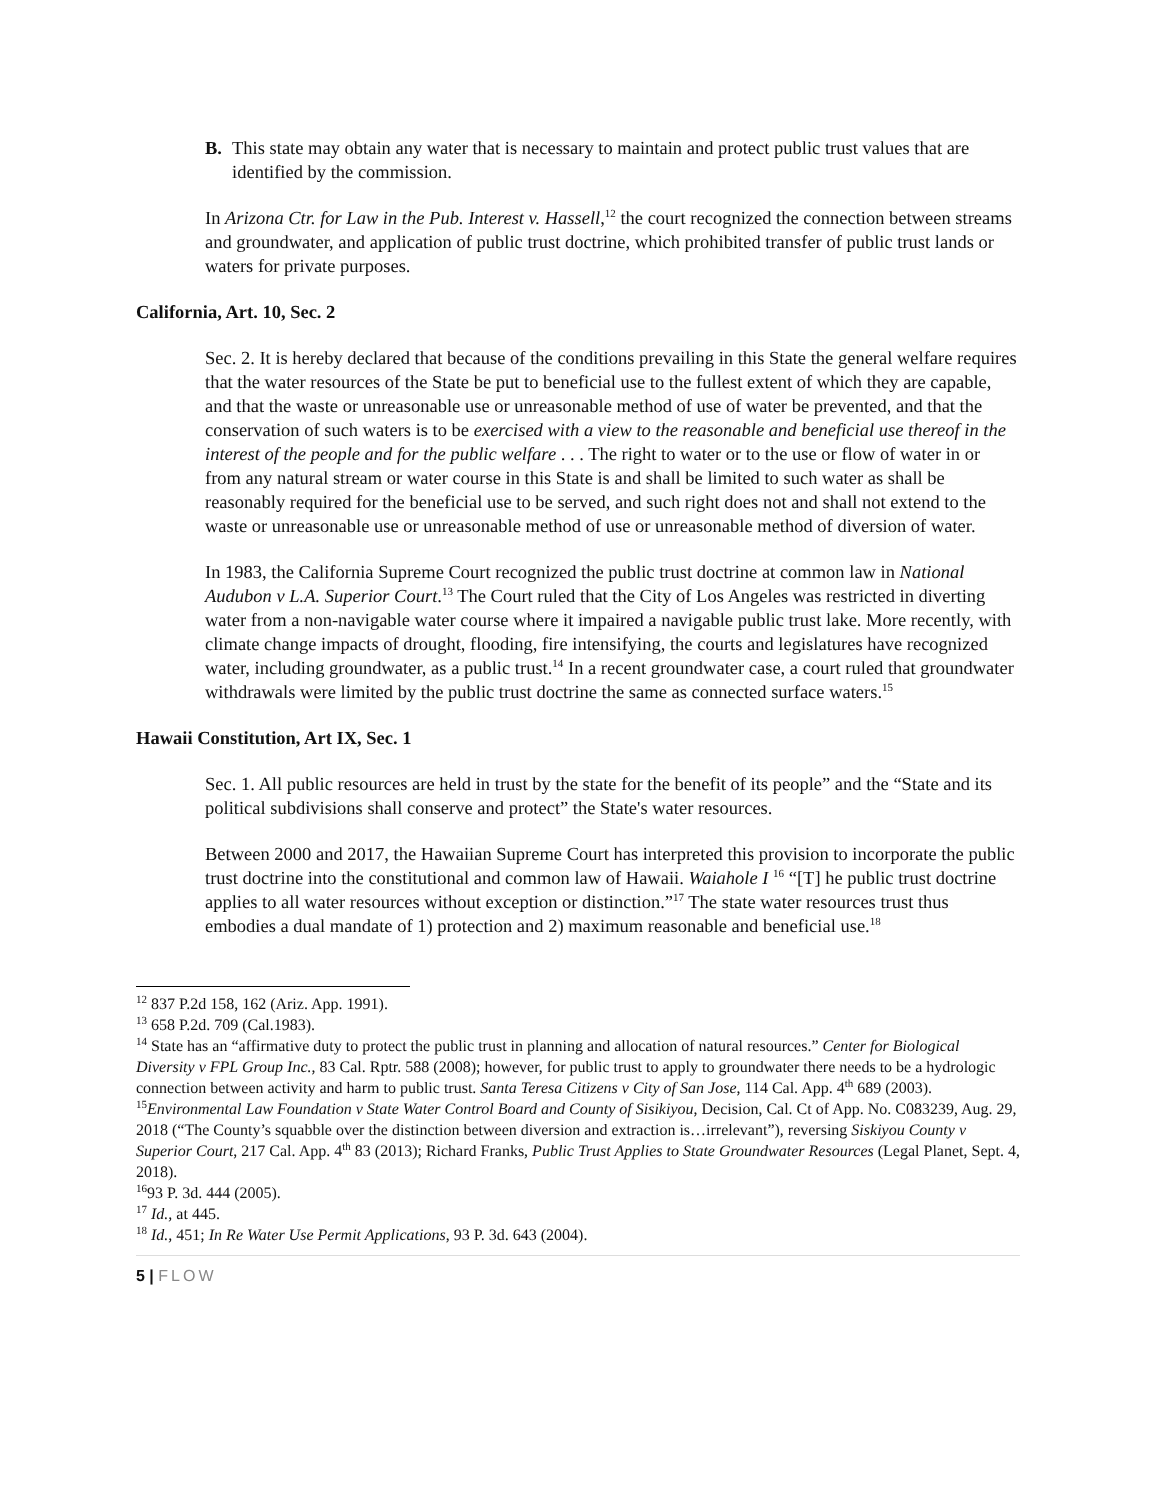B. This state may obtain any water that is necessary to maintain and protect public trust values that are identified by the commission.
In Arizona Ctr. for Law in the Pub. Interest v. Hassell,<sup>12</sup> the court recognized the connection between streams and groundwater, and application of public trust doctrine, which prohibited transfer of public trust lands or waters for private purposes.
California, Art. 10, Sec. 2
Sec. 2. It is hereby declared that because of the conditions prevailing in this State the general welfare requires that the water resources of the State be put to beneficial use to the fullest extent of which they are capable, and that the waste or unreasonable use or unreasonable method of use of water be prevented, and that the conservation of such waters is to be exercised with a view to the reasonable and beneficial use thereof in the interest of the people and for the public welfare . . . The right to water or to the use or flow of water in or from any natural stream or water course in this State is and shall be limited to such water as shall be reasonably required for the beneficial use to be served, and such right does not and shall not extend to the waste or unreasonable use or unreasonable method of use or unreasonable method of diversion of water.
In 1983, the California Supreme Court recognized the public trust doctrine at common law in National Audubon v L.A. Superior Court.<sup>13</sup> The Court ruled that the City of Los Angeles was restricted in diverting water from a non-navigable water course where it impaired a navigable public trust lake. More recently, with climate change impacts of drought, flooding, fire intensifying, the courts and legislatures have recognized water, including groundwater, as a public trust.<sup>14</sup> In a recent groundwater case, a court ruled that groundwater withdrawals were limited by the public trust doctrine the same as connected surface waters.<sup>15</sup>
Hawaii Constitution, Art IX, Sec. 1
Sec. 1. All public resources are held in trust by the state for the benefit of its people” and the “State and its political subdivisions shall conserve and protect” the State's water resources.
Between 2000 and 2017, the Hawaiian Supreme Court has interpreted this provision to incorporate the public trust doctrine into the constitutional and common law of Hawaii. Waiahole I <sup>16</sup> “[T] he public trust doctrine applies to all water resources without exception or distinction.”<sup>17</sup> The state water resources trust thus embodies a dual mandate of 1) protection and 2) maximum reasonable and beneficial use.<sup>18</sup>
<sup>12</sup> 837 P.2d 158, 162 (Ariz. App. 1991).
<sup>13</sup> 658 P.2d. 709 (Cal.1983).
<sup>14</sup> State has an “affirmative duty to protect the public trust in planning and allocation of natural resources.” Center for Biological Diversity v FPL Group Inc., 83 Cal. Rptr. 588 (2008); however, for public trust to apply to groundwater there needs to be a hydrologic connection between activity and harm to public trust. Santa Teresa Citizens v City of San Jose, 114 Cal. App. 4<sup>th</sup> 689 (2003).
<sup>15</sup> Environmental Law Foundation v State Water Control Board and County of Sisikiyou, Decision, Cal. Ct of App. No. C083239, Aug. 29, 2018 (“The County’s squabble over the distinction between diversion and extraction is…irrelevant”), reversing Siskiyou County v Superior Court, 217 Cal. App. 4<sup>th</sup> 83 (2013); Richard Franks, Public Trust Applies to State Groundwater Resources (Legal Planet, Sept. 4, 2018).
<sup>16</sup> 93 P. 3d. 444 (2005).
<sup>17</sup> Id., at 445.
<sup>18</sup> Id., 451; In Re Water Use Permit Applications, 93 P. 3d. 643 (2004).
5 | FLOW